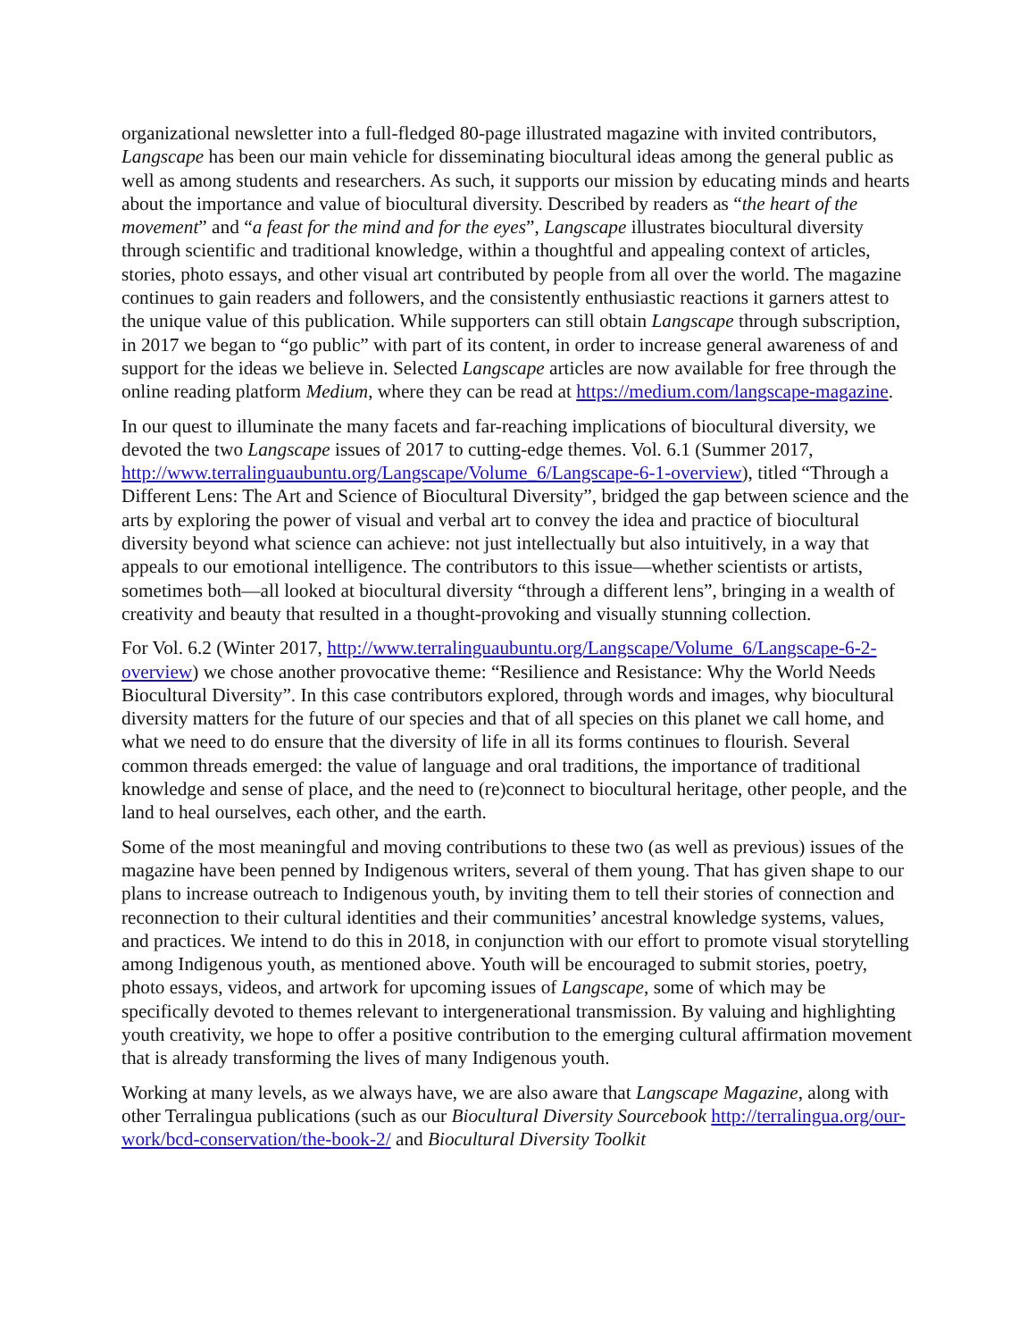organizational newsletter into a full-fledged 80-page illustrated magazine with invited contributors, Langscape has been our main vehicle for disseminating biocultural ideas among the general public as well as among students and researchers. As such, it supports our mission by educating minds and hearts about the importance and value of biocultural diversity. Described by readers as “the heart of the movement” and “a feast for the mind and for the eyes”, Langscape illustrates biocultural diversity through scientific and traditional knowledge, within a thoughtful and appealing context of articles, stories, photo essays, and other visual art contributed by people from all over the world. The magazine continues to gain readers and followers, and the consistently enthusiastic reactions it garners attest to the unique value of this publication. While supporters can still obtain Langscape through subscription, in 2017 we began to “go public” with part of its content, in order to increase general awareness of and support for the ideas we believe in. Selected Langscape articles are now available for free through the online reading platform Medium, where they can be read at https://medium.com/langscape-magazine.
In our quest to illuminate the many facets and far-reaching implications of biocultural diversity, we devoted the two Langscape issues of 2017 to cutting-edge themes. Vol. 6.1 (Summer 2017, http://www.terralinguaubuntu.org/Langscape/Volume_6/Langscape-6-1-overview), titled “Through a Different Lens: The Art and Science of Biocultural Diversity”, bridged the gap between science and the arts by exploring the power of visual and verbal art to convey the idea and practice of biocultural diversity beyond what science can achieve: not just intellectually but also intuitively, in a way that appeals to our emotional intelligence. The contributors to this issue—whether scientists or artists, sometimes both—all looked at biocultural diversity “through a different lens”, bringing in a wealth of creativity and beauty that resulted in a thought-provoking and visually stunning collection.
For Vol. 6.2 (Winter 2017, http://www.terralinguaubuntu.org/Langscape/Volume_6/Langscape-6-2-overview) we chose another provocative theme: “Resilience and Resistance: Why the World Needs Biocultural Diversity”. In this case contributors explored, through words and images, why biocultural diversity matters for the future of our species and that of all species on this planet we call home, and what we need to do ensure that the diversity of life in all its forms continues to flourish. Several common threads emerged: the value of language and oral traditions, the importance of traditional knowledge and sense of place, and the need to (re)connect to biocultural heritage, other people, and the land to heal ourselves, each other, and the earth.
Some of the most meaningful and moving contributions to these two (as well as previous) issues of the magazine have been penned by Indigenous writers, several of them young. That has given shape to our plans to increase outreach to Indigenous youth, by inviting them to tell their stories of connection and reconnection to their cultural identities and their communities’ ancestral knowledge systems, values, and practices. We intend to do this in 2018, in conjunction with our effort to promote visual storytelling among Indigenous youth, as mentioned above. Youth will be encouraged to submit stories, poetry, photo essays, videos, and artwork for upcoming issues of Langscape, some of which may be specifically devoted to themes relevant to intergenerational transmission. By valuing and highlighting youth creativity, we hope to offer a positive contribution to the emerging cultural affirmation movement that is already transforming the lives of many Indigenous youth.
Working at many levels, as we always have, we are also aware that Langscape Magazine, along with other Terralingua publications (such as our Biocultural Diversity Sourcebook http://terralingua.org/our-work/bcd-conservation/the-book-2/ and Biocultural Diversity Toolkit